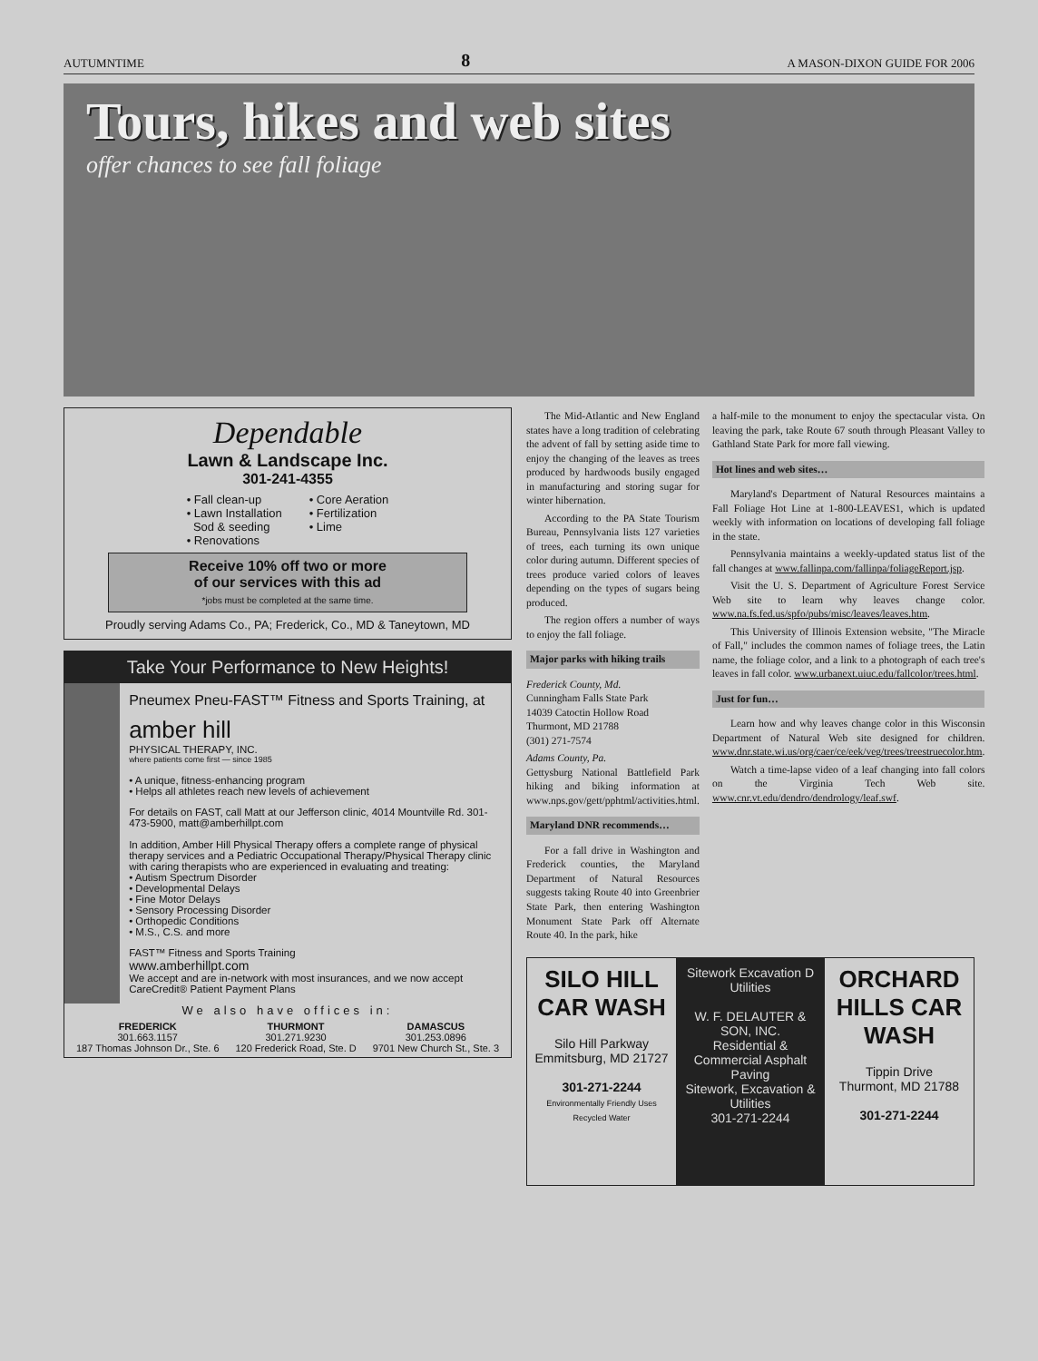AUTUMNTIME 8 A MASON-DIXON GUIDE FOR 2006
Tours, hikes and web sites
offer chances to see fall foliage
Dependable
Lawn & Landscape Inc.
301-241-4355
• Fall clean-up
• Lawn Installation
Sod & seeding
• Renovations
• Core Aeration
• Fertilization
• Lime
Receive 10% off two or more
of our services with this ad
*jobs must be completed at the same time.
Proudly serving Adams Co., PA; Frederick, Co., MD & Taneytown, MD
Take Your Performance to New Heights!
Pneumex Pneu-FAST™ Fitness and Sports Training, at
amber hill
PHYSICAL THERAPY, INC.
where patients come first — since 1985
• A unique, fitness-enhancing program
• Helps all athletes reach new levels of achievement
For details on FAST, call Matt at our Jefferson clinic, 4014 Mountville Rd. 301-473-5900, matt@amberhillpt.com
In addition, Amber Hill Physical Therapy offers a complete range of physical therapy services and a Pediatric Occupational Therapy/Physical Therapy clinic with caring therapists who are experienced in evaluating and treating:
• Autism Spectrum Disorder
• Developmental Delays
• Fine Motor Delays
• Sensory Processing Disorder
• Orthopedic Conditions
• M.S., C.S. and more
FAST™ Fitness and Sports Training
www.amberhillpt.com
We accept and are in-network with most insurances, and we now accept CareCredit® Patient Payment Plans
We also have offices in:
FREDERICK
301.663.1157
187 Thomas Johnson Dr., Ste. 6
THURMONT
301.271.9230
120 Frederick Road, Ste. D
DAMASCUS
301.253.0896
9701 New Church St., Ste. 3
The Mid-Atlantic and New England states have a long tradition of celebrating the advent of fall by setting aside time to enjoy the changing of the leaves as trees produced by hardwoods busily engaged in manufacturing and storing sugar for winter hibernation.
According to the PA State Tourism Bureau, Pennsylvania lists 127 varieties of trees, each turning its own unique color during autumn. Different species of trees produce varied colors of leaves depending on the types of sugars being produced.
The region offers a number of ways to enjoy the fall foliage.
Major parks with hiking trails
Frederick County, Md.
Cunningham Falls State Park
14039 Catoctin Hollow Road
Thurmont, MD 21788
(301) 271-7574
Adams County, Pa.
Gettysburg National Battlefield Park hiking and biking information at www.nps.gov/gett/pphtml/activities.html.
Maryland DNR recommends…
For a fall drive in Washington and Frederick counties, the Maryland Department of Natural Resources suggests taking Route 40 into Greenbrier State Park, then entering Washington Monument State Park off Alternate Route 40. In the park, hike
a half-mile to the monument to enjoy the spectacular vista. On leaving the park, take Route 67 south through Pleasant Valley to Gathland State Park for more fall viewing.
Hot lines and web sites…
Maryland's Department of Natural Resources maintains a Fall Foliage Hot Line at 1-800-LEAVES1, which is updated weekly with information on locations of developing fall foliage in the state.
Pennsylvania maintains a weekly-updated status list of the fall changes at www.fallinpa.com/fallinpa/foliageReport.jsp.
Visit the U. S. Department of Agriculture Forest Service Web site to learn why leaves change color. www.na.fs.fed.us/spfo/pubs/misc/leaves/leaves.htm.
This University of Illinois Extension website, "The Miracle of Fall," includes the common names of foliage trees, the Latin name, the foliage color, and a link to a photograph of each tree's leaves in fall color. www.urbanext.uiuc.edu/fallcolor/trees.html.
Just for fun…
Learn how and why leaves change color in this Wisconsin Department of Natural Web site designed for children. www.dnr.state.wi.us/org/caer/ce/eek/veg/trees/treestruecolor.htm.
Watch a time-lapse video of a leaf changing into fall colors on the Virginia Tech Web site. www.cnr.vt.edu/dendro/dendrology/leaf.swf.
SILO HILL CAR WASH
Silo Hill Parkway
Emmitsburg, MD 21727
301-271-2244
Environmentally Friendly Uses Recycled Water
Sitework Excavation D Utilities
W. F. DELAUTER & SON, INC.
Residential & Commercial Asphalt Paving
Sitework, Excavation & Utilities
301-271-2244
ORCHARD HILLS CAR WASH
Tippin Drive
Thurmont, MD 21788
301-271-2244